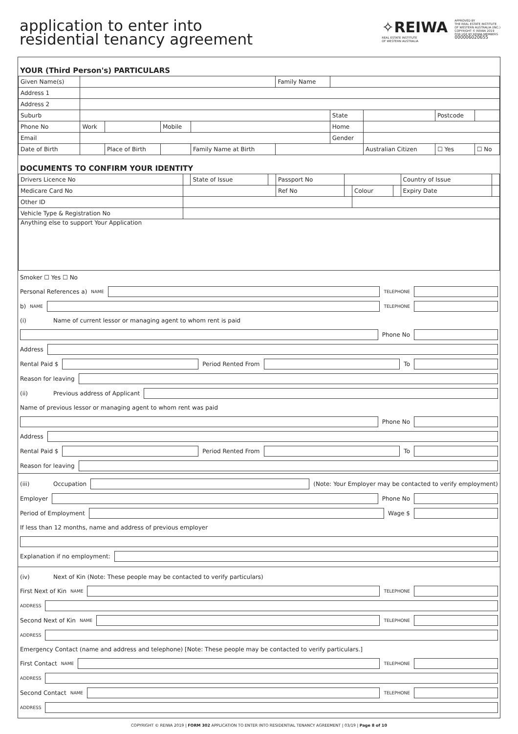application to enter into
residential tenancy agreement
✧REIWA
REAL ESTATE INSTITUTE
OF WESTERN AUSTRALIA
APPROVED BY
THE REAL ESTATE INSTITUTE
OF WESTERN AUSTRALIA (INC.)
COPYRIGHT © REIWA 2019
FOR USE BY REIWA MEMBERS
000006020655
YOUR (Third Person's) PARTICULARS
| Given Name(s) | | | | | | Family Name | | | | | |
| Address 1 | | | | | | | | | | | |
| Address 2 | | | | | | | | | | | |
| Suburb | | | | | | | | State | | Postcode | |
| Phone No | Work | | | Mobile | | | | Home | | | |
| Email | | | | | | | | Gender | | | |
| Date of Birth | | Place of Birth | | | Family Name at Birth | | | | Australian Citizen | ☐ Yes | ☐ No |
DOCUMENTS TO CONFIRM YOUR IDENTITY
| Drivers Licence No | | State of Issue | | Passport No | | | | Country of Issue | |
| Medicare Card No | | | | Ref No | | Colour | | Expiry Date | |
| Other ID | | | | | | | | | |
| Vehicle Type & Registration No | | | | | | | | | |
| Anything else to support Your Application | | | | | | | | | |
Smoker ☐ Yes ☐ No
Personal References a) NAME TELEPHONE
b) NAME TELEPHONE
(i) Name of current lessor or managing agent to whom rent is paid
Phone No
Address
Rental Paid $
Period Rented From
To
Reason for leaving
(ii) Previous address of Applicant
Name of previous lessor or managing agent to whom rent was paid
Phone No
Address
Rental Paid $
Period Rented From
To
Reason for leaving
(iii) Occupation
(Note: Your Employer may be contacted to verify employment)
Employer
Phone No
Period of Employment
Wage $
If less than 12 months, name and address of previous employer
Explanation if no employment:
(iv) Next of Kin (Note: These people may be contacted to verify particulars)
First Next of Kin NAME TELEPHONE
ADDRESS
Second Next of Kin NAME TELEPHONE
ADDRESS
Emergency Contact (name and address and telephone) [Note: These people may be contacted to verify particulars.]
First Contact NAME TELEPHONE
ADDRESS
Second Contact NAME TELEPHONE
ADDRESS
COPYRIGHT © REIWA 2019 | FORM 302 APPLICATION TO ENTER INTO RESIDENTIAL TENANCY AGREEMENT | 03/19 | Page 8 of 10